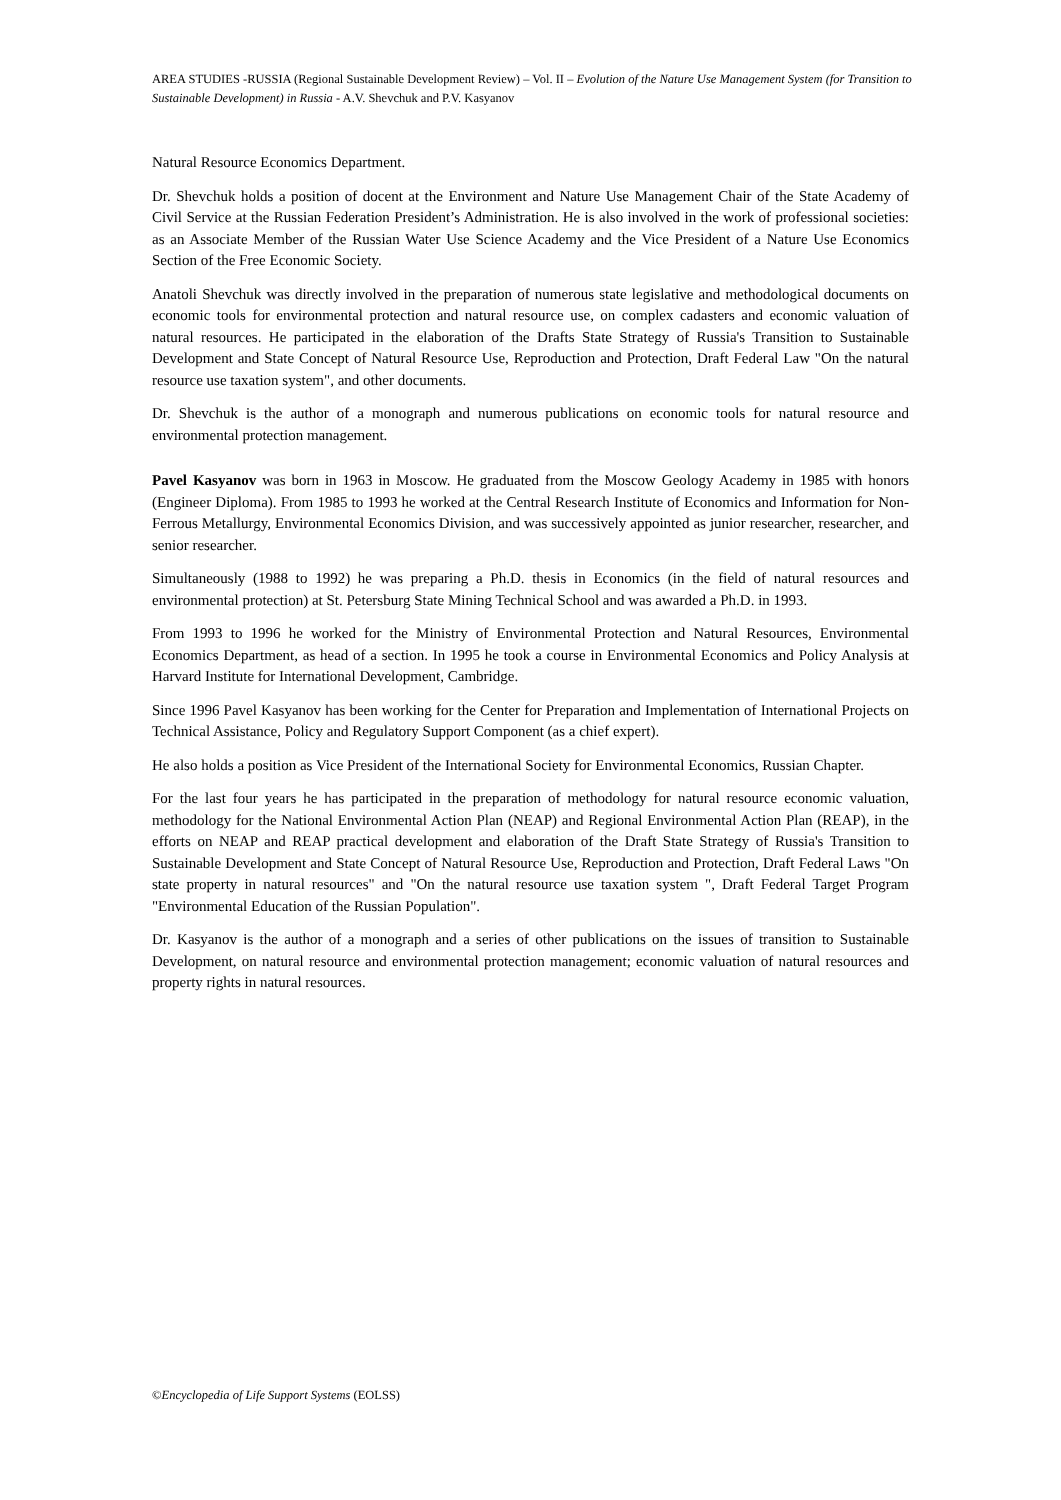AREA STUDIES -RUSSIA (Regional Sustainable Development Review) – Vol. II – Evolution of the Nature Use Management System (for Transition to Sustainable Development) in Russia - A.V. Shevchuk and P.V. Kasyanov
Natural Resource Economics Department.
Dr. Shevchuk holds a position of docent at the Environment and Nature Use Management Chair of the State Academy of Civil Service at the Russian Federation President’s Administration. He is also involved in the work of professional societies: as an Associate Member of the Russian Water Use Science Academy and the Vice President of a Nature Use Economics Section of the Free Economic Society.
Anatoli Shevchuk was directly involved in the preparation of numerous state legislative and methodological documents on economic tools for environmental protection and natural resource use, on complex cadasters and economic valuation of natural resources. He participated in the elaboration of the Drafts State Strategy of Russia's Transition to Sustainable Development and State Concept of Natural Resource Use, Reproduction and Protection, Draft Federal Law "On the natural resource use taxation system", and other documents.
Dr. Shevchuk is the author of a monograph and numerous publications on economic tools for natural resource and environmental protection management.
Pavel Kasyanov was born in 1963 in Moscow. He graduated from the Moscow Geology Academy in 1985 with honors (Engineer Diploma). From 1985 to 1993 he worked at the Central Research Institute of Economics and Information for Non-Ferrous Metallurgy, Environmental Economics Division, and was successively appointed as junior researcher, researcher, and senior researcher.
Simultaneously (1988 to 1992) he was preparing a Ph.D. thesis in Economics (in the field of natural resources and environmental protection) at St. Petersburg State Mining Technical School and was awarded a Ph.D. in 1993.
From 1993 to 1996 he worked for the Ministry of Environmental Protection and Natural Resources, Environmental Economics Department, as head of a section. In 1995 he took a course in Environmental Economics and Policy Analysis at Harvard Institute for International Development, Cambridge.
Since 1996 Pavel Kasyanov has been working for the Center for Preparation and Implementation of International Projects on Technical Assistance, Policy and Regulatory Support Component (as a chief expert).
He also holds a position as Vice President of the International Society for Environmental Economics, Russian Chapter.
For the last four years he has participated in the preparation of methodology for natural resource economic valuation, methodology for the National Environmental Action Plan (NEAP) and Regional Environmental Action Plan (REAP), in the efforts on NEAP and REAP practical development and elaboration of the Draft State Strategy of Russia's Transition to Sustainable Development and State Concept of Natural Resource Use, Reproduction and Protection, Draft Federal Laws "On state property in natural resources" and "On the natural resource use taxation system ", Draft Federal Target Program "Environmental Education of the Russian Population".
Dr. Kasyanov is the author of a monograph and a series of other publications on the issues of transition to Sustainable Development, on natural resource and environmental protection management; economic valuation of natural resources and property rights in natural resources.
©Encyclopedia of Life Support Systems (EOLSS)